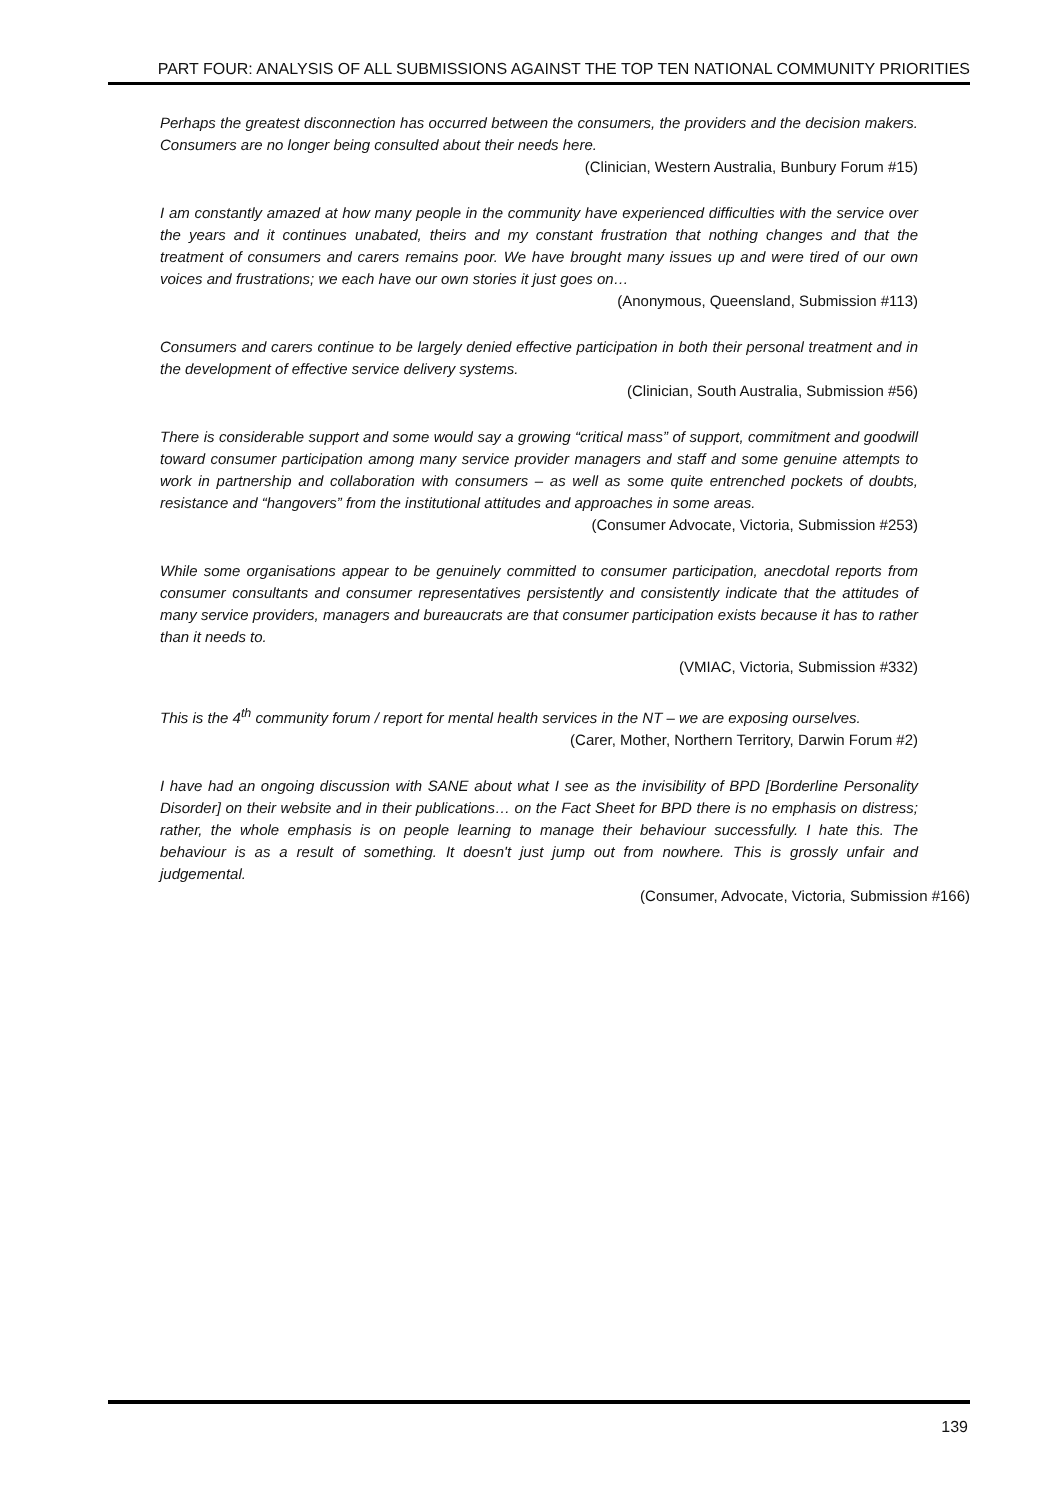PART FOUR: ANALYSIS OF ALL SUBMISSIONS AGAINST THE TOP TEN NATIONAL COMMUNITY PRIORITIES
Perhaps the greatest disconnection has occurred between the consumers, the providers and the decision makers. Consumers are no longer being consulted about their needs here.
(Clinician, Western Australia, Bunbury Forum #15)
I am constantly amazed at how many people in the community have experienced difficulties with the service over the years and it continues unabated, theirs and my constant frustration that nothing changes and that the treatment of consumers and carers remains poor. We have brought many issues up and were tired of our own voices and frustrations; we each have our own stories it just goes on…
(Anonymous, Queensland, Submission #113)
Consumers and carers continue to be largely denied effective participation in both their personal treatment and in the development of effective service delivery systems.
(Clinician, South Australia, Submission #56)
There is considerable support and some would say a growing “critical mass” of support, commitment and goodwill toward consumer participation among many service provider managers and staff and some genuine attempts to work in partnership and collaboration with consumers – as well as some quite entrenched pockets of doubts, resistance and “hangovers” from the institutional attitudes and approaches in some areas.
(Consumer Advocate, Victoria, Submission #253)
While some organisations appear to be genuinely committed to consumer participation, anecdotal reports from consumer consultants and consumer representatives persistently and consistently indicate that the attitudes of many service providers, managers and bureaucrats are that consumer participation exists because it has to rather than it needs to.
(VMIAC, Victoria, Submission #332)
This is the 4<sup>th</sup> community forum / report for mental health services in the NT – we are exposing ourselves.
(Carer, Mother, Northern Territory, Darwin Forum #2)
I have had an ongoing discussion with SANE about what I see as the invisibility of BPD [Borderline Personality Disorder] on their website and in their publications… on the Fact Sheet for BPD there is no emphasis on distress; rather, the whole emphasis is on people learning to manage their behaviour successfully. I hate this. The behaviour is as a result of something. It doesn't just jump out from nowhere. This is grossly unfair and judgemental.
(Consumer, Advocate, Victoria, Submission #166)
139